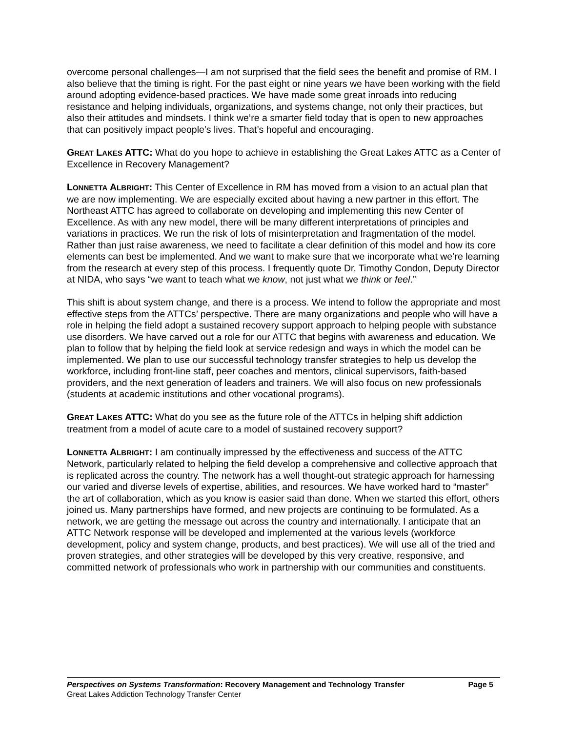overcome personal challenges—I am not surprised that the field sees the benefit and promise of RM. I also believe that the timing is right. For the past eight or nine years we have been working with the field around adopting evidence-based practices. We have made some great inroads into reducing resistance and helping individuals, organizations, and systems change, not only their practices, but also their attitudes and mindsets. I think we’re a smarter field today that is open to new approaches that can positively impact people’s lives. That’s hopeful and encouraging.
GREAT LAKES ATTC: What do you hope to achieve in establishing the Great Lakes ATTC as a Center of Excellence in Recovery Management?
LONNETTA ALBRIGHT: This Center of Excellence in RM has moved from a vision to an actual plan that we are now implementing. We are especially excited about having a new partner in this effort. The Northeast ATTC has agreed to collaborate on developing and implementing this new Center of Excellence. As with any new model, there will be many different interpretations of principles and variations in practices. We run the risk of lots of misinterpretation and fragmentation of the model. Rather than just raise awareness, we need to facilitate a clear definition of this model and how its core elements can best be implemented. And we want to make sure that we incorporate what we’re learning from the research at every step of this process. I frequently quote Dr. Timothy Condon, Deputy Director at NIDA, who says “we want to teach what we know, not just what we think or feel.”
This shift is about system change, and there is a process. We intend to follow the appropriate and most effective steps from the ATTCs’ perspective. There are many organizations and people who will have a role in helping the field adopt a sustained recovery support approach to helping people with substance use disorders. We have carved out a role for our ATTC that begins with awareness and education. We plan to follow that by helping the field look at service redesign and ways in which the model can be implemented. We plan to use our successful technology transfer strategies to help us develop the workforce, including front-line staff, peer coaches and mentors, clinical supervisors, faith-based providers, and the next generation of leaders and trainers. We will also focus on new professionals (students at academic institutions and other vocational programs).
GREAT LAKES ATTC: What do you see as the future role of the ATTCs in helping shift addiction treatment from a model of acute care to a model of sustained recovery support?
LONNETTA ALBRIGHT: I am continually impressed by the effectiveness and success of the ATTC Network, particularly related to helping the field develop a comprehensive and collective approach that is replicated across the country. The network has a well thought-out strategic approach for harnessing our varied and diverse levels of expertise, abilities, and resources. We have worked hard to “master” the art of collaboration, which as you know is easier said than done. When we started this effort, others joined us. Many partnerships have formed, and new projects are continuing to be formulated. As a network, we are getting the message out across the country and internationally. I anticipate that an ATTC Network response will be developed and implemented at the various levels (workforce development, policy and system change, products, and best practices). We will use all of the tried and proven strategies, and other strategies will be developed by this very creative, responsive, and committed network of professionals who work in partnership with our communities and constituents.
Perspectives on Systems Transformation: Recovery Management and Technology Transfer Page 5
Great Lakes Addiction Technology Transfer Center